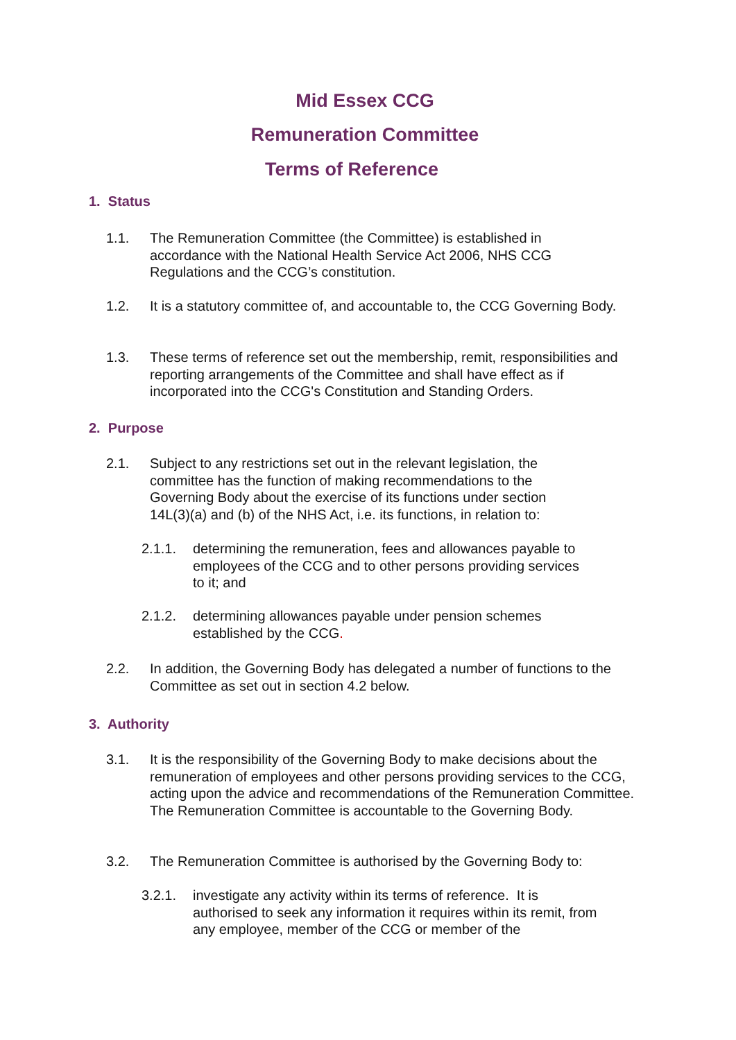Mid Essex CCG
Remuneration Committee
Terms of Reference
1. Status
1.1. The Remuneration Committee (the Committee) is established in accordance with the National Health Service Act 2006, NHS CCG Regulations and the CCG’s constitution.
1.2. It is a statutory committee of, and accountable to, the CCG Governing Body.
1.3. These terms of reference set out the membership, remit, responsibilities and reporting arrangements of the Committee and shall have effect as if incorporated into the CCG's Constitution and Standing Orders.
2. Purpose
2.1. Subject to any restrictions set out in the relevant legislation, the committee has the function of making recommendations to the Governing Body about the exercise of its functions under section 14L(3)(a) and (b) of the NHS Act, i.e. its functions, in relation to:
2.1.1. determining the remuneration, fees and allowances payable to employees of the CCG and to other persons providing services to it; and
2.1.2. determining allowances payable under pension schemes established by the CCG.
2.2. In addition, the Governing Body has delegated a number of functions to the Committee as set out in section 4.2 below.
3. Authority
3.1. It is the responsibility of the Governing Body to make decisions about the remuneration of employees and other persons providing services to the CCG, acting upon the advice and recommendations of the Remuneration Committee. The Remuneration Committee is accountable to the Governing Body.
3.2. The Remuneration Committee is authorised by the Governing Body to:
3.2.1. investigate any activity within its terms of reference. It is authorised to seek any information it requires within its remit, from any employee, member of the CCG or member of the